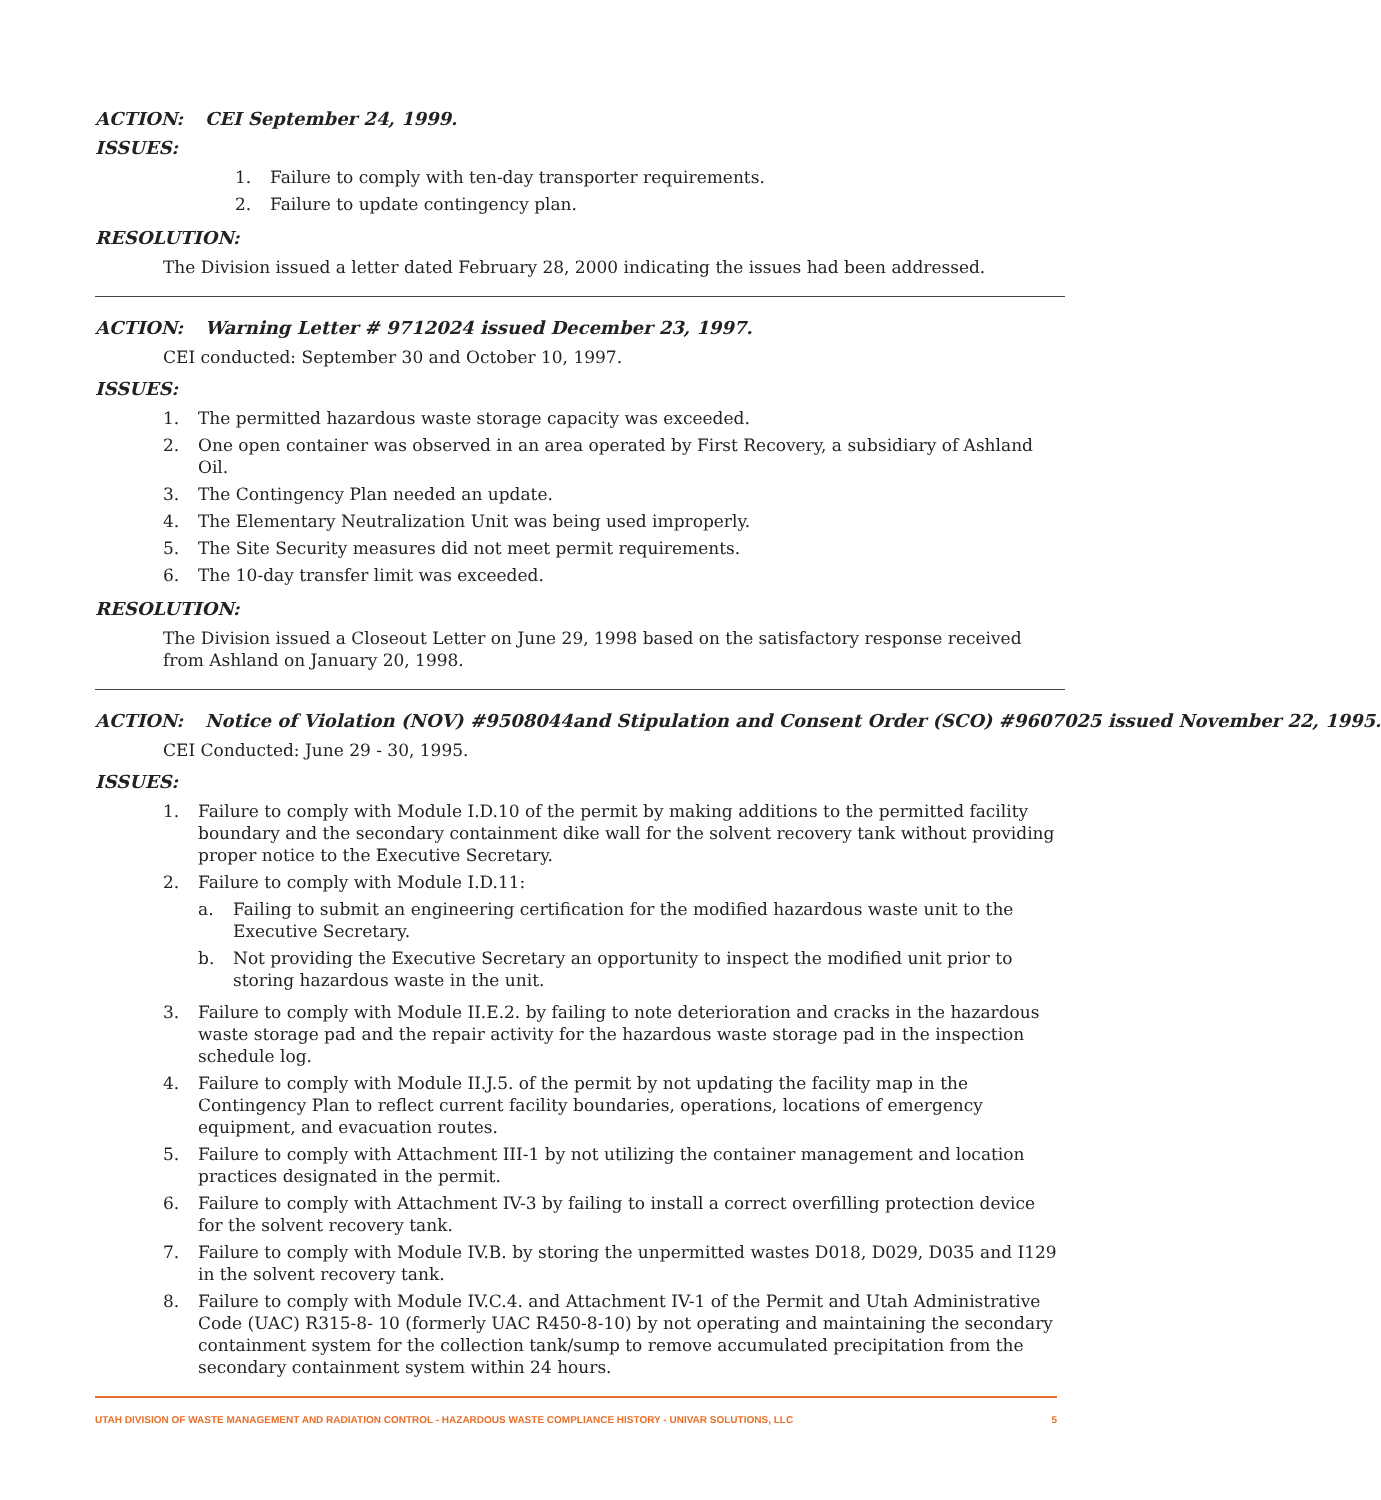ACTION: CEI September 24, 1999.
ISSUES:
1. Failure to comply with ten-day transporter requirements.
2. Failure to update contingency plan.
RESOLUTION:
The Division issued a letter dated February 28, 2000 indicating the issues had been addressed.
ACTION: Warning Letter # 9712024 issued December 23, 1997.
CEI conducted: September 30 and October 10, 1997.
ISSUES:
1. The permitted hazardous waste storage capacity was exceeded.
2. One open container was observed in an area operated by First Recovery, a subsidiary of Ashland Oil.
3. The Contingency Plan needed an update.
4. The Elementary Neutralization Unit was being used improperly.
5. The Site Security measures did not meet permit requirements.
6. The 10-day transfer limit was exceeded.
RESOLUTION:
The Division issued a Closeout Letter on June 29, 1998 based on the satisfactory response received from Ashland on January 20, 1998.
ACTION: Notice of Violation (NOV) #9508044and Stipulation and Consent Order (SCO) #9607025 issued November 22, 1995.
CEI Conducted: June 29 - 30, 1995.
ISSUES:
1. Failure to comply with Module I.D.10 of the permit by making additions to the permitted facility boundary and the secondary containment dike wall for the solvent recovery tank without providing proper notice to the Executive Secretary.
2. Failure to comply with Module I.D.11:
a. Failing to submit an engineering certification for the modified hazardous waste unit to the Executive Secretary.
b. Not providing the Executive Secretary an opportunity to inspect the modified unit prior to storing hazardous waste in the unit.
3. Failure to comply with Module II.E.2. by failing to note deterioration and cracks in the hazardous waste storage pad and the repair activity for the hazardous waste storage pad in the inspection schedule log.
4. Failure to comply with Module II.J.5. of the permit by not updating the facility map in the Contingency Plan to reflect current facility boundaries, operations, locations of emergency equipment, and evacuation routes.
5. Failure to comply with Attachment III-1 by not utilizing the container management and location practices designated in the permit.
6. Failure to comply with Attachment IV-3 by failing to install a correct overfilling protection device for the solvent recovery tank.
7. Failure to comply with Module IV.B. by storing the unpermitted wastes D018, D029, D035 and I129 in the solvent recovery tank.
8. Failure to comply with Module IV.C.4. and Attachment IV-1 of the Permit and Utah Administrative Code (UAC) R315-8- 10 (formerly UAC R450-8-10) by not operating and maintaining the secondary containment system for the collection tank/sump to remove accumulated precipitation from the secondary containment system within 24 hours.
UTAH DIVISION OF WASTE MANAGEMENT AND RADIATION CONTROL - HAZARDOUS WASTE COMPLIANCE HISTORY - UNIVAR SOLUTIONS, LLC 5